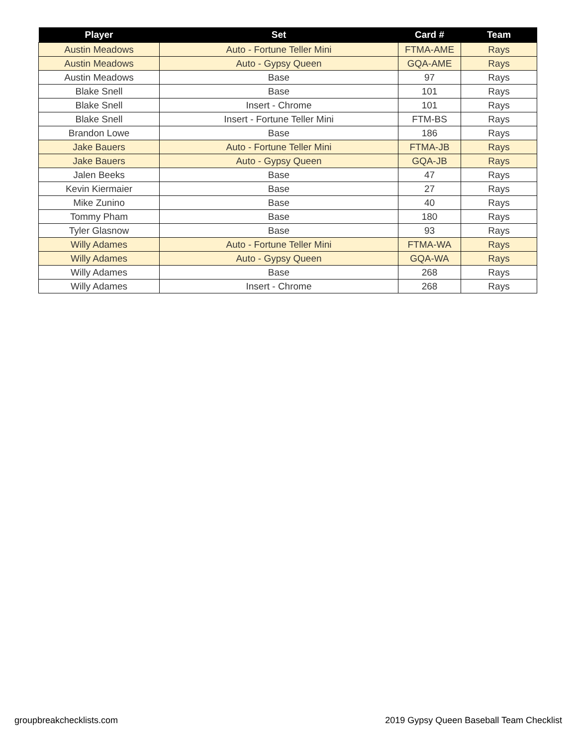| Player | Set | Card # | Team |
| --- | --- | --- | --- |
| Austin Meadows | Auto - Fortune Teller Mini | FTMA-AME | Rays |
| Austin Meadows | Auto - Gypsy Queen | GQA-AME | Rays |
| Austin Meadows | Base | 97 | Rays |
| Blake Snell | Base | 101 | Rays |
| Blake Snell | Insert - Chrome | 101 | Rays |
| Blake Snell | Insert - Fortune Teller Mini | FTM-BS | Rays |
| Brandon Lowe | Base | 186 | Rays |
| Jake Bauers | Auto - Fortune Teller Mini | FTMA-JB | Rays |
| Jake Bauers | Auto - Gypsy Queen | GQA-JB | Rays |
| Jalen Beeks | Base | 47 | Rays |
| Kevin Kiermaier | Base | 27 | Rays |
| Mike Zunino | Base | 40 | Rays |
| Tommy Pham | Base | 180 | Rays |
| Tyler Glasnow | Base | 93 | Rays |
| Willy Adames | Auto - Fortune Teller Mini | FTMA-WA | Rays |
| Willy Adames | Auto - Gypsy Queen | GQA-WA | Rays |
| Willy Adames | Base | 268 | Rays |
| Willy Adames | Insert - Chrome | 268 | Rays |
groupbreakchecklists.com
2019 Gypsy Queen Baseball Team Checklist